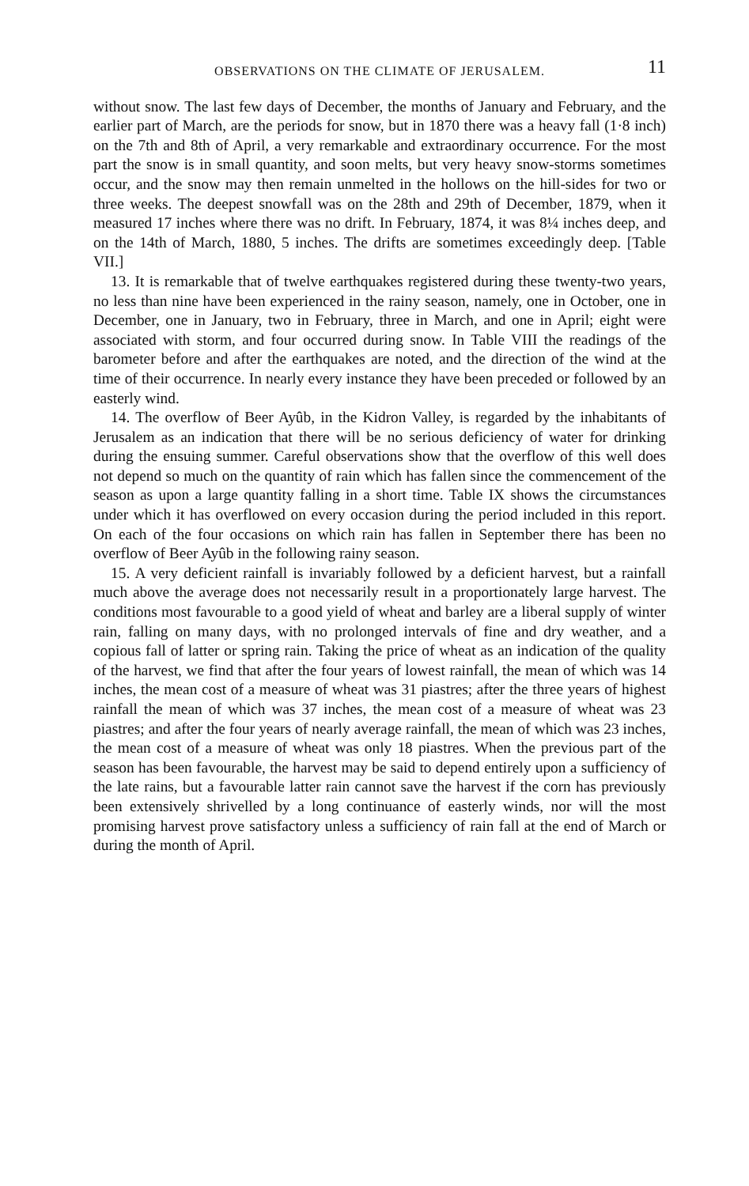OBSERVATIONS ON THE CLIMATE OF JERUSALEM. 11
without snow. The last few days of December, the months of January and February, and the earlier part of March, are the periods for snow, but in 1870 there was a heavy fall (1·8 inch) on the 7th and 8th of April, a very remarkable and extraordinary occurrence. For the most part the snow is in small quantity, and soon melts, but very heavy snow-storms sometimes occur, and the snow may then remain unmelted in the hollows on the hill-sides for two or three weeks. The deepest snowfall was on the 28th and 29th of December, 1879, when it measured 17 inches where there was no drift. In February, 1874, it was 8¼ inches deep, and on the 14th of March, 1880, 5 inches. The drifts are sometimes exceedingly deep. [Table VII.]
13. It is remarkable that of twelve earthquakes registered during these twenty-two years, no less than nine have been experienced in the rainy season, namely, one in October, one in December, one in January, two in February, three in March, and one in April; eight were associated with storm, and four occurred during snow. In Table VIII the readings of the barometer before and after the earthquakes are noted, and the direction of the wind at the time of their occurrence. In nearly every instance they have been preceded or followed by an easterly wind.
14. The overflow of Beer Ayûb, in the Kidron Valley, is regarded by the inhabitants of Jerusalem as an indication that there will be no serious deficiency of water for drinking during the ensuing summer. Careful observations show that the overflow of this well does not depend so much on the quantity of rain which has fallen since the commencement of the season as upon a large quantity falling in a short time. Table IX shows the circumstances under which it has overflowed on every occasion during the period included in this report. On each of the four occasions on which rain has fallen in September there has been no overflow of Beer Ayûb in the following rainy season.
15. A very deficient rainfall is invariably followed by a deficient harvest, but a rainfall much above the average does not necessarily result in a proportionately large harvest. The conditions most favourable to a good yield of wheat and barley are a liberal supply of winter rain, falling on many days, with no prolonged intervals of fine and dry weather, and a copious fall of latter or spring rain. Taking the price of wheat as an indication of the quality of the harvest, we find that after the four years of lowest rainfall, the mean of which was 14 inches, the mean cost of a measure of wheat was 31 piastres; after the three years of highest rainfall the mean of which was 37 inches, the mean cost of a measure of wheat was 23 piastres; and after the four years of nearly average rainfall, the mean of which was 23 inches, the mean cost of a measure of wheat was only 18 piastres. When the previous part of the season has been favourable, the harvest may be said to depend entirely upon a sufficiency of the late rains, but a favourable latter rain cannot save the harvest if the corn has previously been extensively shrivelled by a long continuance of easterly winds, nor will the most promising harvest prove satisfactory unless a sufficiency of rain fall at the end of March or during the month of April.